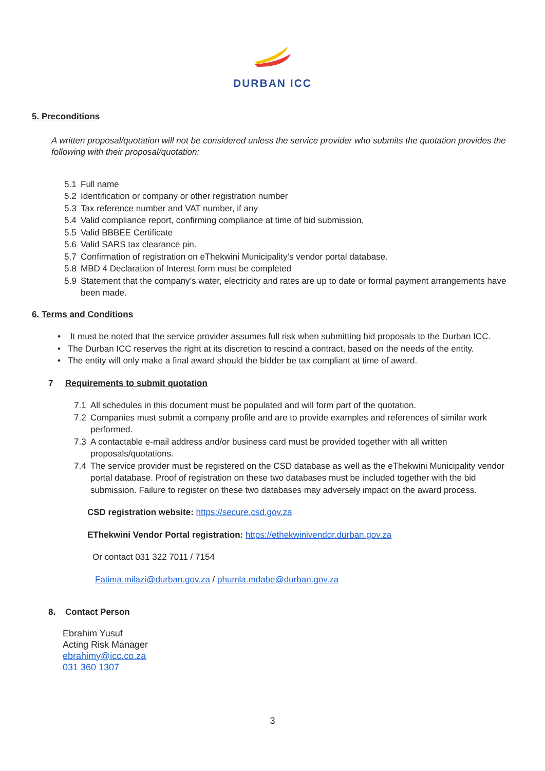DURBAN ICC
5. Preconditions
A written proposal/quotation will not be considered unless the service provider who submits the quotation provides the following with their proposal/quotation:
5.1 Full name
5.2 Identification or company or other registration number
5.3 Tax reference number and VAT number, if any
5.4 Valid compliance report, confirming compliance at time of bid submission,
5.5 Valid BBBEE Certificate
5.6 Valid SARS tax clearance pin.
5.7 Confirmation of registration on eThekwini Municipality’s vendor portal database.
5.8 MBD 4 Declaration of Interest form must be completed
5.9 Statement that the company’s water, electricity and rates are up to date or formal payment arrangements have been made.
6. Terms and Conditions
• It must be noted that the service provider assumes full risk when submitting bid proposals to the Durban ICC.
• The Durban ICC reserves the right at its discretion to rescind a contract, based on the needs of the entity.
• The entity will only make a final award should the bidder be tax compliant at time of award.
7 Requirements to submit quotation
7.1 All schedules in this document must be populated and will form part of the quotation.
7.2 Companies must submit a company profile and are to provide examples and references of similar work performed.
7.3 A contactable e-mail address and/or business card must be provided together with all written proposals/quotations.
7.4 The service provider must be registered on the CSD database as well as the eThekwini Municipality vendor portal database. Proof of registration on these two databases must be included together with the bid submission. Failure to register on these two databases may adversely impact on the award process.
CSD registration website: https://secure.csd.gov.za
EThekwini Vendor Portal registration: https://ethekwinivendor.durban.gov.za
Or contact 031 322 7011 / 7154
Fatima.milazi@durban.gov.za / phumla.mdabe@durban.gov.za
8. Contact Person
Ebrahim Yusuf
Acting Risk Manager
ebrahimy@icc.co.za
031 360 1307
3